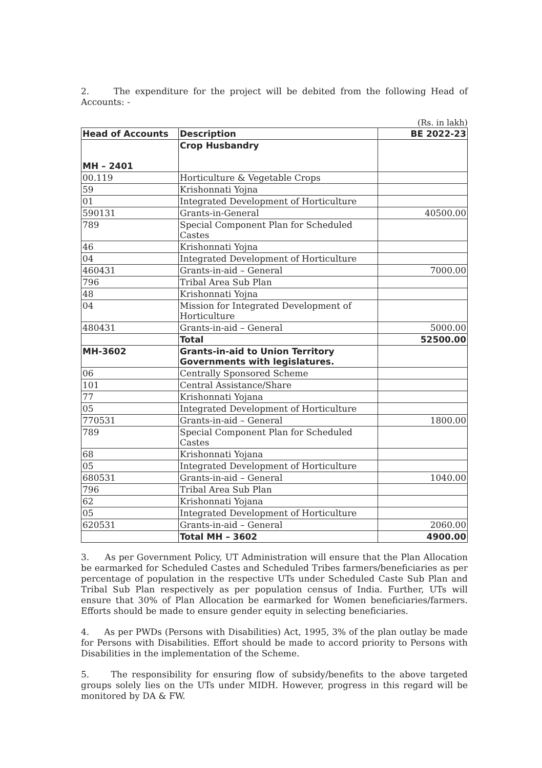2. The expenditure for the project will be debited from the following Head of Accounts: -
(Rs. in lakh)
| Head of Accounts | Description | BE 2022-23 |
| --- | --- | --- |
| MH – 2401 | Crop Husbandry | |
| 00.119 | Horticulture & Vegetable Crops | |
| 59 | Krishonnati Yojna | |
| 01 | Integrated Development of Horticulture | |
| 590131 | Grants-in-General | 40500.00 |
| 789 | Special Component Plan for Scheduled Castes | |
| 46 | Krishonnati Yojna | |
| 04 | Integrated Development of Horticulture | |
| 460431 | Grants-in-aid – General | 7000.00 |
| 796 | Tribal Area Sub Plan | |
| 48 | Krishonnati Yojna | |
| 04 | Mission for Integrated Development of Horticulture | |
| 480431 | Grants-in-aid – General | 5000.00 |
| | Total | 52500.00 |
| MH-3602 | Grants-in-aid to Union Territory Governments with legislatures. | |
| 06 | Centrally Sponsored Scheme | |
| 101 | Central Assistance/Share | |
| 77 | Krishonnati Yojana | |
| 05 | Integrated Development of Horticulture | |
| 770531 | Grants-in-aid – General | 1800.00 |
| 789 | Special Component Plan for Scheduled Castes | |
| 68 | Krishonnati Yojana | |
| 05 | Integrated Development of Horticulture | |
| 680531 | Grants-in-aid – General | 1040.00 |
| 796 | Tribal Area Sub Plan | |
| 62 | Krishonnati Yojana | |
| 05 | Integrated Development of Horticulture | |
| 620531 | Grants-in-aid – General | 2060.00 |
| | Total MH – 3602 | 4900.00 |
3. As per Government Policy, UT Administration will ensure that the Plan Allocation be earmarked for Scheduled Castes and Scheduled Tribes farmers/beneficiaries as per percentage of population in the respective UTs under Scheduled Caste Sub Plan and Tribal Sub Plan respectively as per population census of India. Further, UTs will ensure that 30% of Plan Allocation be earmarked for Women beneficiaries/farmers. Efforts should be made to ensure gender equity in selecting beneficiaries.
4. As per PWDs (Persons with Disabilities) Act, 1995, 3% of the plan outlay be made for Persons with Disabilities. Effort should be made to accord priority to Persons with Disabilities in the implementation of the Scheme.
5. The responsibility for ensuring flow of subsidy/benefits to the above targeted groups solely lies on the UTs under MIDH. However, progress in this regard will be monitored by DA & FW.